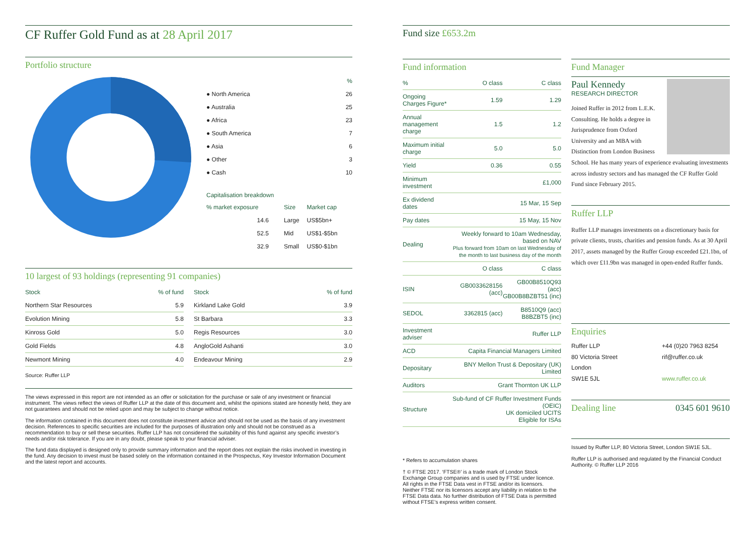CF Ruffer Gold Fund as at 28 April 2017
Portfolio structure
| | % |
| --- | --- |
| ● North America | 26 |
| ● Australia | 25 |
| ● Africa | 23 |
| ● South America | 7 |
| ● Asia | 6 |
| ● Other | 3 |
| ● Cash | 10 |
Capitalisation breakdown
| % market exposure | Size | Market cap |
| --- | --- | --- |
| 14.6 | Large | US$5bn+ |
| 52.5 | Mid | US$1-$5bn |
| 32.9 | Small | US$0-$1bn |
10 largest of 93 holdings (representing 91 companies)
| Stock | % of fund |
| --- | --- |
| Northern Star Resources | 5.9 |
| Evolution Mining | 5.8 |
| Kinross Gold | 5.0 |
| Gold Fields | 4.8 |
| Newmont Mining | 4.0 |
| Stock | % of fund |
| --- | --- |
| Kirkland Lake Gold | 3.9 |
| St Barbara | 3.3 |
| Regis Resources | 3.0 |
| AngloGold Ashanti | 3.0 |
| Endeavour Mining | 2.9 |
Source: Ruffer LLP
The views expressed in this report are not intended as an offer or solicitation for the purchase or sale of any investment or financial instrument. The views reflect the views of Ruffer LLP at the date of this document and, whilst the opinions stated are honestly held, they are not guarantees and should not be relied upon and may be subject to change without notice.
The information contained in this document does not constitute investment advice and should not be used as the basis of any investment decision. References to specific securities are included for the purposes of illustration only and should not be construed as a recommendation to buy or sell these securities. Ruffer LLP has not considered the suitability of this fund against any specific investor’s needs and/or risk tolerance. If you are in any doubt, please speak to your financial adviser.
The fund data displayed is designed only to provide summary information and the report does not explain the risks involved in investing in the fund. Any decision to invest must be based solely on the information contained in the Prospectus, Key Investor Information Document and the latest report and accounts.
Fund size £653.2m
Fund information
| % | O class | C class |
| Ongoing Charges Figure* | 1.59 | 1.29 |
| Annual management charge | 1.5 | 1.2 |
| Maximum initial charge | 5.0 | 5.0 |
| Yield | 0.36 | 0.55 |
| Minimum investment | £1,000 | |
| Ex dividend dates | 15 Mar, 15 Sep | |
| Pay dates | 15 May, 15 Nov | |
| Dealing | Weekly forward to 10am Wednesday, based on NAV Plus forward from 10am on last Wednesday of the month to last business day of the month | |
| | O class | C class |
| ISIN | GB0033628156 (acc) | GB00B8510Q93 (acc) GB00B8BZBT51 (inc) |
| SEDOL | 3362815 (acc) | B8510Q9 (acc) B8BZBT5 (inc) |
| Investment adviser | Ruffer LLP | |
| ACD | Capita Financial Managers Limited | |
| Depositary | BNY Mellon Trust & Depositary (UK) Limited | |
| Auditors | Grant Thornton UK LLP | |
| Structure | Sub-fund of CF Ruffer Investment Funds (OEIC) UK domiciled UCITS Eligible for ISAs | |
* Refers to accumulation shares
† © FTSE 2017. ‘FTSE®’ is a trade mark of London Stock Exchange Group companies and is used by FTSE under licence. All rights in the FTSE Data vest in FTSE and/or its licensors. Neither FTSE nor its licensors accept any liability in relation to the FTSE Data data. No further distribution of FTSE Data is permitted without FTSE’s express written consent.
Fund Manager
Paul Kennedy
RESEARCH DIRECTOR
Joined Ruffer in 2012 from L.E.K. Consulting. He holds a degree in Jurisprudence from Oxford University and an MBA with Distinction from London Business School. He has many years of experience evaluating investments across industry sectors and has managed the CF Ruffer Gold Fund since February 2015.
Ruffer LLP
Ruffer LLP manages investments on a discretionary basis for private clients, trusts, charities and pension funds. As at 30 April 2017, assets managed by the Ruffer Group exceeded £21.1bn, of which over £11.9bn was managed in open-ended Ruffer funds.
Enquiries
Ruffer LLP
80 Victoria Street
London
SW1E 5JL
+44 (0)20 7963 8254
rif@ruffer.co.uk
www.ruffer.co.uk
Dealing line 0345 601 9610
Issued by Ruffer LLP, 80 Victoria Street, London SW1E 5JL.
Ruffer LLP is authorised and regulated by the Financial Conduct Authority. © Ruffer LLP 2016